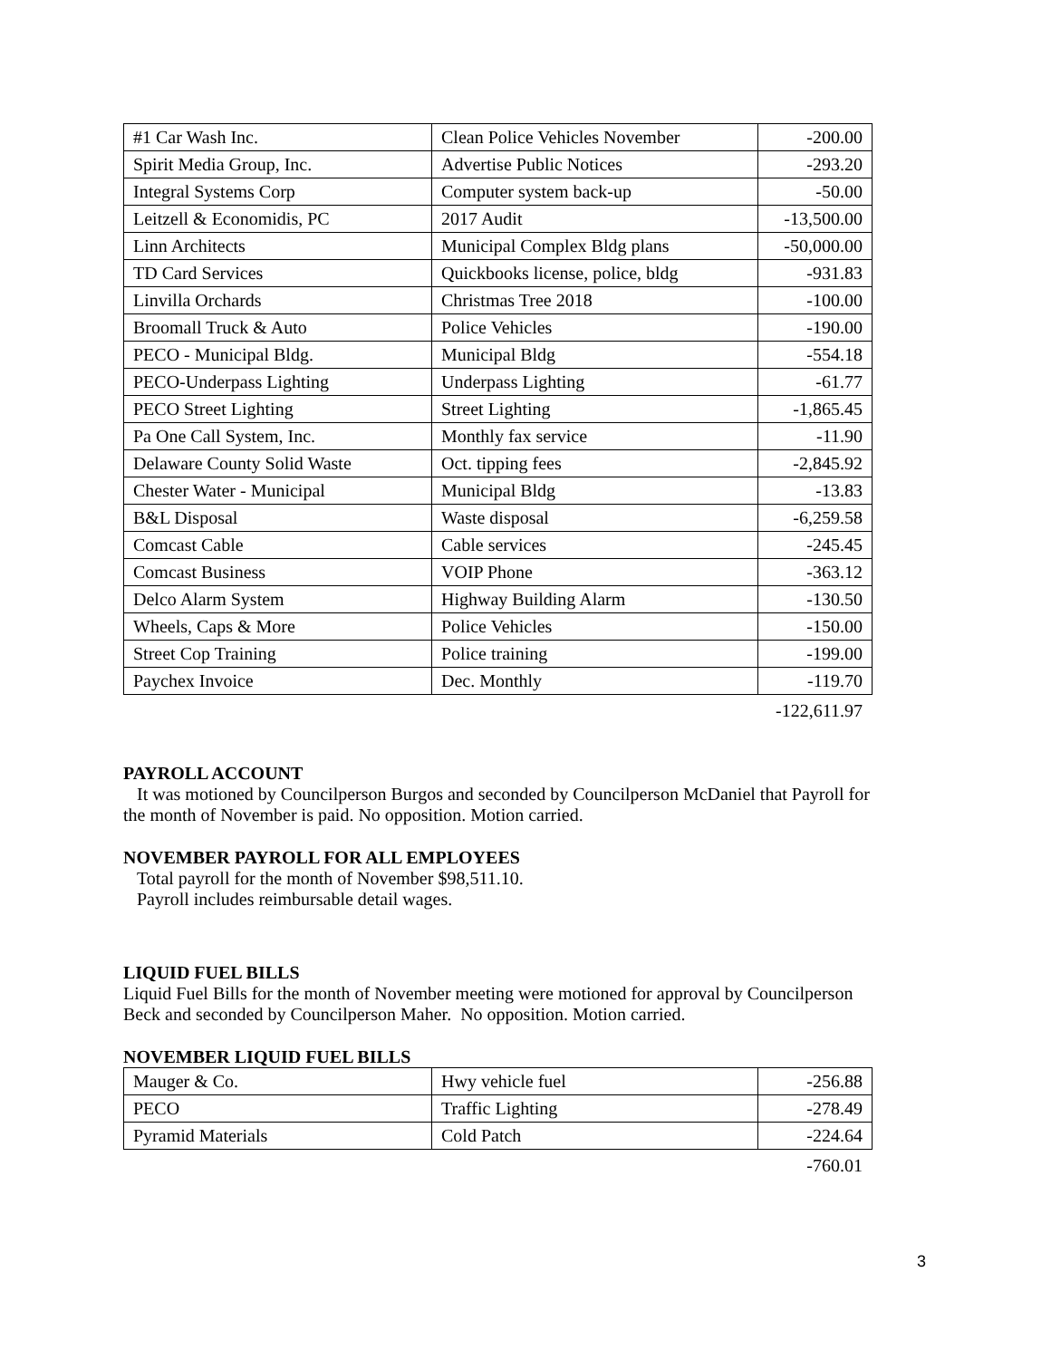| #1 Car Wash Inc. | Clean Police Vehicles November | -200.00 |
| Spirit Media Group, Inc. | Advertise Public Notices | -293.20 |
| Integral Systems Corp | Computer system back-up | -50.00 |
| Leitzell & Economidis, PC | 2017 Audit | -13,500.00 |
| Linn Architects | Municipal Complex Bldg plans | -50,000.00 |
| TD Card Services | Quickbooks license, police, bldg | -931.83 |
| Linvilla Orchards | Christmas Tree 2018 | -100.00 |
| Broomall Truck & Auto | Police Vehicles | -190.00 |
| PECO - Municipal Bldg. | Municipal Bldg | -554.18 |
| PECO-Underpass Lighting | Underpass Lighting | -61.77 |
| PECO Street Lighting | Street Lighting | -1,865.45 |
| Pa One Call System, Inc. | Monthly fax service | -11.90 |
| Delaware County Solid Waste | Oct. tipping fees | -2,845.92 |
| Chester Water - Municipal | Municipal Bldg | -13.83 |
| B&L Disposal | Waste disposal | -6,259.58 |
| Comcast Cable | Cable services | -245.45 |
| Comcast Business | VOIP Phone | -363.12 |
| Delco Alarm System | Highway Building Alarm | -130.50 |
| Wheels, Caps & More | Police Vehicles | -150.00 |
| Street Cop Training | Police training | -199.00 |
| Paychex Invoice | Dec. Monthly | -119.70 |
-122,611.97
PAYROLL ACCOUNT
It was motioned by Councilperson Burgos and seconded by Councilperson McDaniel that Payroll for the month of November is paid. No opposition. Motion carried.
NOVEMBER PAYROLL FOR ALL EMPLOYEES
Total payroll for the month of November $98,511.10.
Payroll includes reimbursable detail wages.
LIQUID FUEL BILLS
Liquid Fuel Bills for the month of November meeting were motioned for approval by Councilperson Beck and seconded by Councilperson Maher. No opposition. Motion carried.
NOVEMBER LIQUID FUEL BILLS
| Mauger & Co. | Hwy vehicle fuel | -256.88 |
| PECO | Traffic Lighting | -278.49 |
| Pyramid Materials | Cold Patch | -224.64 |
-760.01
3